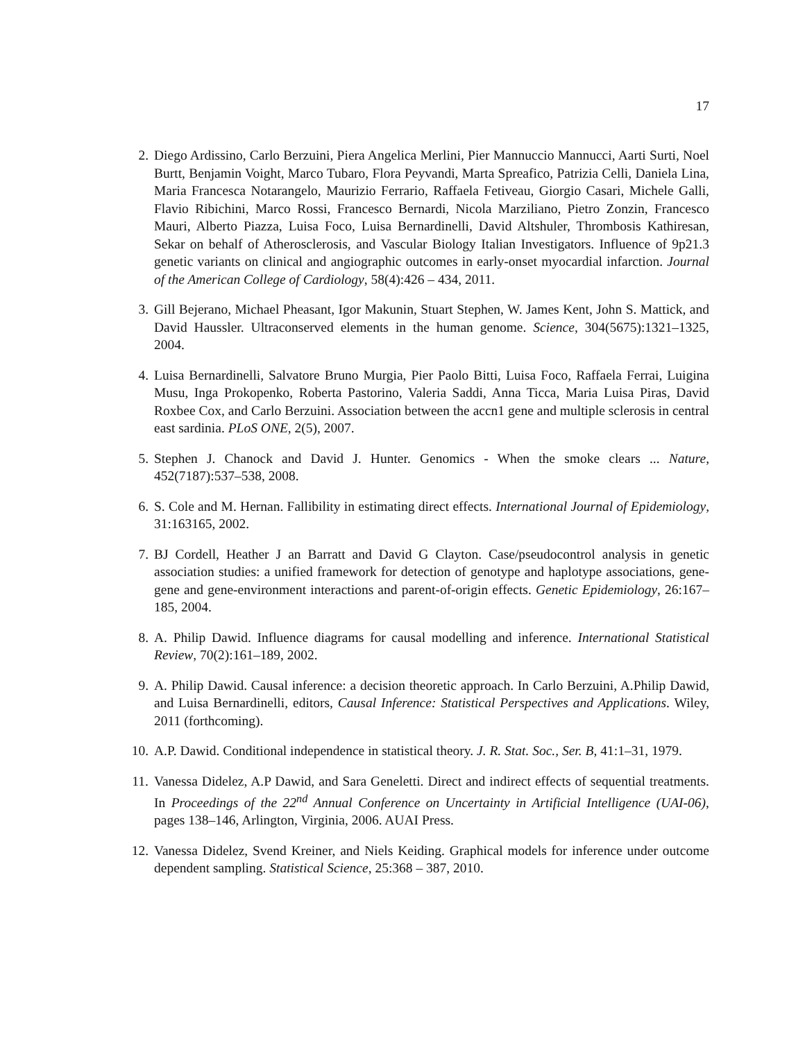17
2. Diego Ardissino, Carlo Berzuini, Piera Angelica Merlini, Pier Mannuccio Mannucci, Aarti Surti, Noel Burtt, Benjamin Voight, Marco Tubaro, Flora Peyvandi, Marta Spreafico, Patrizia Celli, Daniela Lina, Maria Francesca Notarangelo, Maurizio Ferrario, Raffaela Fetiveau, Giorgio Casari, Michele Galli, Flavio Ribichini, Marco Rossi, Francesco Bernardi, Nicola Marziliano, Pietro Zonzin, Francesco Mauri, Alberto Piazza, Luisa Foco, Luisa Bernardinelli, David Altshuler, Thrombosis Kathiresan, Sekar on behalf of Atherosclerosis, and Vascular Biology Italian Investigators. Influence of 9p21.3 genetic variants on clinical and angiographic outcomes in early-onset myocardial infarction. Journal of the American College of Cardiology, 58(4):426 – 434, 2011.
3. Gill Bejerano, Michael Pheasant, Igor Makunin, Stuart Stephen, W. James Kent, John S. Mattick, and David Haussler. Ultraconserved elements in the human genome. Science, 304(5675):1321–1325, 2004.
4. Luisa Bernardinelli, Salvatore Bruno Murgia, Pier Paolo Bitti, Luisa Foco, Raffaela Ferrai, Luigina Musu, Inga Prokopenko, Roberta Pastorino, Valeria Saddi, Anna Ticca, Maria Luisa Piras, David Roxbee Cox, and Carlo Berzuini. Association between the accn1 gene and multiple sclerosis in central east sardinia. PLoS ONE, 2(5), 2007.
5. Stephen J. Chanock and David J. Hunter. Genomics - When the smoke clears ... Nature, 452(7187):537–538, 2008.
6. S. Cole and M. Hernan. Fallibility in estimating direct effects. International Journal of Epidemiology, 31:163165, 2002.
7. BJ Cordell, Heather J an Barratt and David G Clayton. Case/pseudocontrol analysis in genetic association studies: a unified framework for detection of genotype and haplotype associations, gene-gene and gene-environment interactions and parent-of-origin effects. Genetic Epidemiology, 26:167–185, 2004.
8. A. Philip Dawid. Influence diagrams for causal modelling and inference. International Statistical Review, 70(2):161–189, 2002.
9. A. Philip Dawid. Causal inference: a decision theoretic approach. In Carlo Berzuini, A.Philip Dawid, and Luisa Bernardinelli, editors, Causal Inference: Statistical Perspectives and Applications. Wiley, 2011 (forthcoming).
10. A.P. Dawid. Conditional independence in statistical theory. J. R. Stat. Soc., Ser. B, 41:1–31, 1979.
11. Vanessa Didelez, A.P Dawid, and Sara Geneletti. Direct and indirect effects of sequential treatments. In Proceedings of the 22<sup>nd</sup> Annual Conference on Uncertainty in Artificial Intelligence (UAI-06), pages 138–146, Arlington, Virginia, 2006. AUAI Press.
12. Vanessa Didelez, Svend Kreiner, and Niels Keiding. Graphical models for inference under outcome dependent sampling. Statistical Science, 25:368 – 387, 2010.